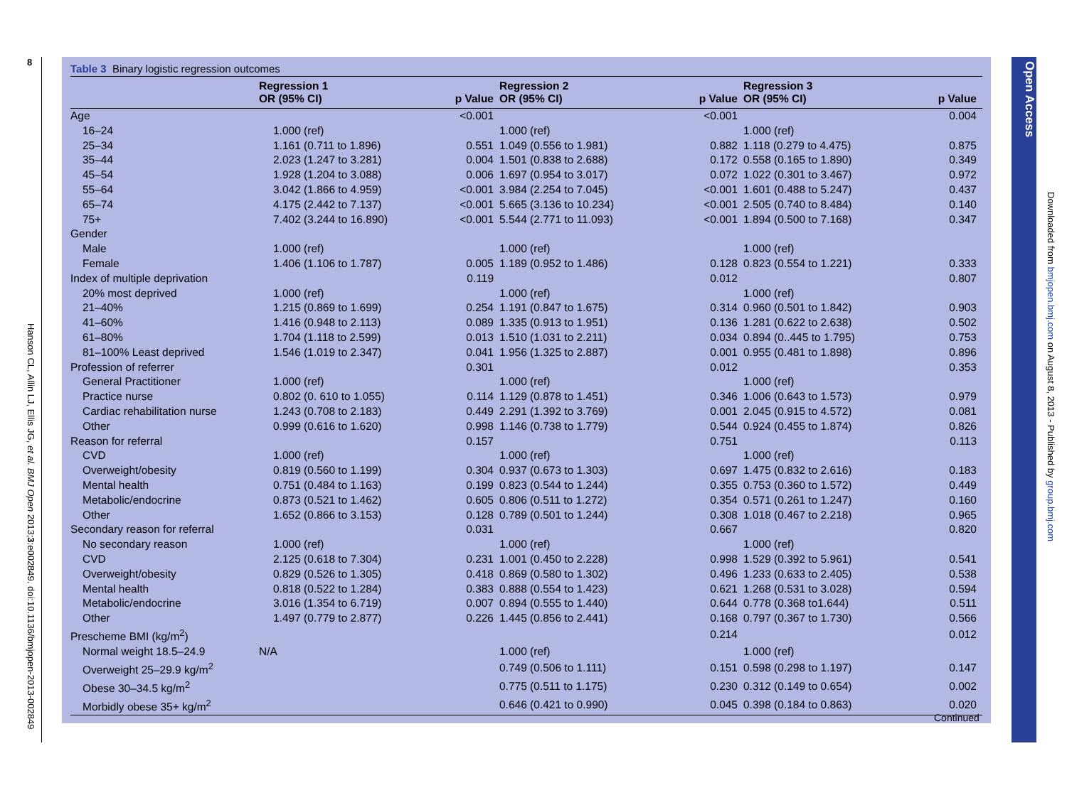8
Hanson CL, Allin LJ, Ellis JG, et al. BMJ Open 2013;3:e002849. doi:10.1136/bmjopen-2013-002849
Table 3 Binary logistic regression outcomes
| | Regression 1 OR (95% CI) | p Value | Regression 2 OR (95% CI) | p Value | Regression 3 OR (95% CI) | p Value |
| --- | --- | --- | --- | --- | --- | --- |
| Age | | <0.001 | | <0.001 | | 0.004 |
| 16–24 | 1.000 (ref) | | 1.000 (ref) | | 1.000 (ref) | |
| 25–34 | 1.161 (0.711 to 1.896) | 0.551 | 1.049 (0.556 to 1.981) | 0.882 | 1.118 (0.279 to 4.475) | 0.875 |
| 35–44 | 2.023 (1.247 to 3.281) | 0.004 | 1.501 (0.838 to 2.688) | 0.172 | 0.558 (0.165 to 1.890) | 0.349 |
| 45–54 | 1.928 (1.204 to 3.088) | 0.006 | 1.697 (0.954 to 3.017) | 0.072 | 1.022 (0.301 to 3.467) | 0.972 |
| 55–64 | 3.042 (1.866 to 4.959) | <0.001 | 3.984 (2.254 to 7.045) | <0.001 | 1.601 (0.488 to 5.247) | 0.437 |
| 65–74 | 4.175 (2.442 to 7.137) | <0.001 | 5.665 (3.136 to 10.234) | <0.001 | 2.505 (0.740 to 8.484) | 0.140 |
| 75+ | 7.402 (3.244 to 16.890) | <0.001 | 5.544 (2.771 to 11.093) | <0.001 | 1.894 (0.500 to 7.168) | 0.347 |
| Gender | | | | | | |
| Male | 1.000 (ref) | | 1.000 (ref) | | 1.000 (ref) | |
| Female | 1.406 (1.106 to 1.787) | 0.005 | 1.189 (0.952 to 1.486) | 0.128 | 0.823 (0.554 to 1.221) | 0.333 |
| Index of multiple deprivation | | 0.119 | | 0.012 | | 0.807 |
| 20% most deprived | 1.000 (ref) | | 1.000 (ref) | | 1.000 (ref) | |
| 21–40% | 1.215 (0.869 to 1.699) | 0.254 | 1.191 (0.847 to 1.675) | 0.314 | 0.960 (0.501 to 1.842) | 0.903 |
| 41–60% | 1.416 (0.948 to 2.113) | 0.089 | 1.335 (0.913 to 1.951) | 0.136 | 1.281 (0.622 to 2.638) | 0.502 |
| 61–80% | 1.704 (1.118 to 2.599) | 0.013 | 1.510 (1.031 to 2.211) | 0.034 | 0.894 (0..445 to 1.795) | 0.753 |
| 81–100% Least deprived | 1.546 (1.019 to 2.347) | 0.041 | 1.956 (1.325 to 2.887) | 0.001 | 0.955 (0.481 to 1.898) | 0.896 |
| Profession of referrer | | 0.301 | | 0.012 | | 0.353 |
| General Practitioner | 1.000 (ref) | | 1.000 (ref) | | 1.000 (ref) | |
| Practice nurse | 0.802 (0. 610 to 1.055) | 0.114 | 1.129 (0.878 to 1.451) | 0.346 | 1.006 (0.643 to 1.573) | 0.979 |
| Cardiac rehabilitation nurse | 1.243 (0.708 to 2.183) | 0.449 | 2.291 (1.392 to 3.769) | 0.001 | 2.045 (0.915 to 4.572) | 0.081 |
| Other | 0.999 (0.616 to 1.620) | 0.998 | 1.146 (0.738 to 1.779) | 0.544 | 0.924 (0.455 to 1.874) | 0.826 |
| Reason for referral | | 0.157 | | 0.751 | | 0.113 |
| CVD | 1.000 (ref) | | 1.000 (ref) | | 1.000 (ref) | |
| Overweight/obesity | 0.819 (0.560 to 1.199) | 0.304 | 0.937 (0.673 to 1.303) | 0.697 | 1.475 (0.832 to 2.616) | 0.183 |
| Mental health | 0.751 (0.484 to 1.163) | 0.199 | 0.823 (0.544 to 1.244) | 0.355 | 0.753 (0.360 to 1.572) | 0.449 |
| Metabolic/endocrine | 0.873 (0.521 to 1.462) | 0.605 | 0.806 (0.511 to 1.272) | 0.354 | 0.571 (0.261 to 1.247) | 0.160 |
| Other | 1.652 (0.866 to 3.153) | 0.128 | 0.789 (0.501 to 1.244) | 0.308 | 1.018 (0.467 to 2.218) | 0.965 |
| Secondary reason for referral | | 0.031 | | 0.667 | | 0.820 |
| No secondary reason | 1.000 (ref) | | 1.000 (ref) | | 1.000 (ref) | |
| CVD | 2.125 (0.618 to 7.304) | 0.231 | 1.001 (0.450 to 2.228) | 0.998 | 1.529 (0.392 to 5.961) | 0.541 |
| Overweight/obesity | 0.829 (0.526 to 1.305) | 0.418 | 0.869 (0.580 to 1.302) | 0.496 | 1.233 (0.633 to 2.405) | 0.538 |
| Mental health | 0.818 (0.522 to 1.284) | 0.383 | 0.888 (0.554 to 1.423) | 0.621 | 1.268 (0.531 to 3.028) | 0.594 |
| Metabolic/endocrine | 3.016 (1.354 to 6.719) | 0.007 | 0.894 (0.555 to 1.440) | 0.644 | 0.778 (0.368 to1.644) | 0.511 |
| Other | 1.497 (0.779 to 2.877) | 0.226 | 1.445 (0.856 to 2.441) | 0.168 | 0.797 (0.367 to 1.730) | 0.566 |
| Prescheme BMI (kg/m<sup>2</sup>) | | | | 0.214 | | 0.012 |
| Normal weight 18.5–24.9 | N/A | | 1.000 (ref) | | 1.000 (ref) | |
| Overweight 25–29.9 kg/m<sup>2</sup> | | | 0.749 (0.506 to 1.111) | 0.151 | 0.598 (0.298 to 1.197) | 0.147 |
| Obese 30–34.5 kg/m<sup>2</sup> | | | 0.775 (0.511 to 1.175) | 0.230 | 0.312 (0.149 to 0.654) | 0.002 |
| Morbidly obese 35+ kg/m<sup>2</sup> | | | 0.646 (0.421 to 0.990) | 0.045 | 0.398 (0.184 to 0.863) | 0.020 |
Continued
Open Access
Downloaded from bmjopen.bmj.com on August 8, 2013 - Published by group.bmj.com